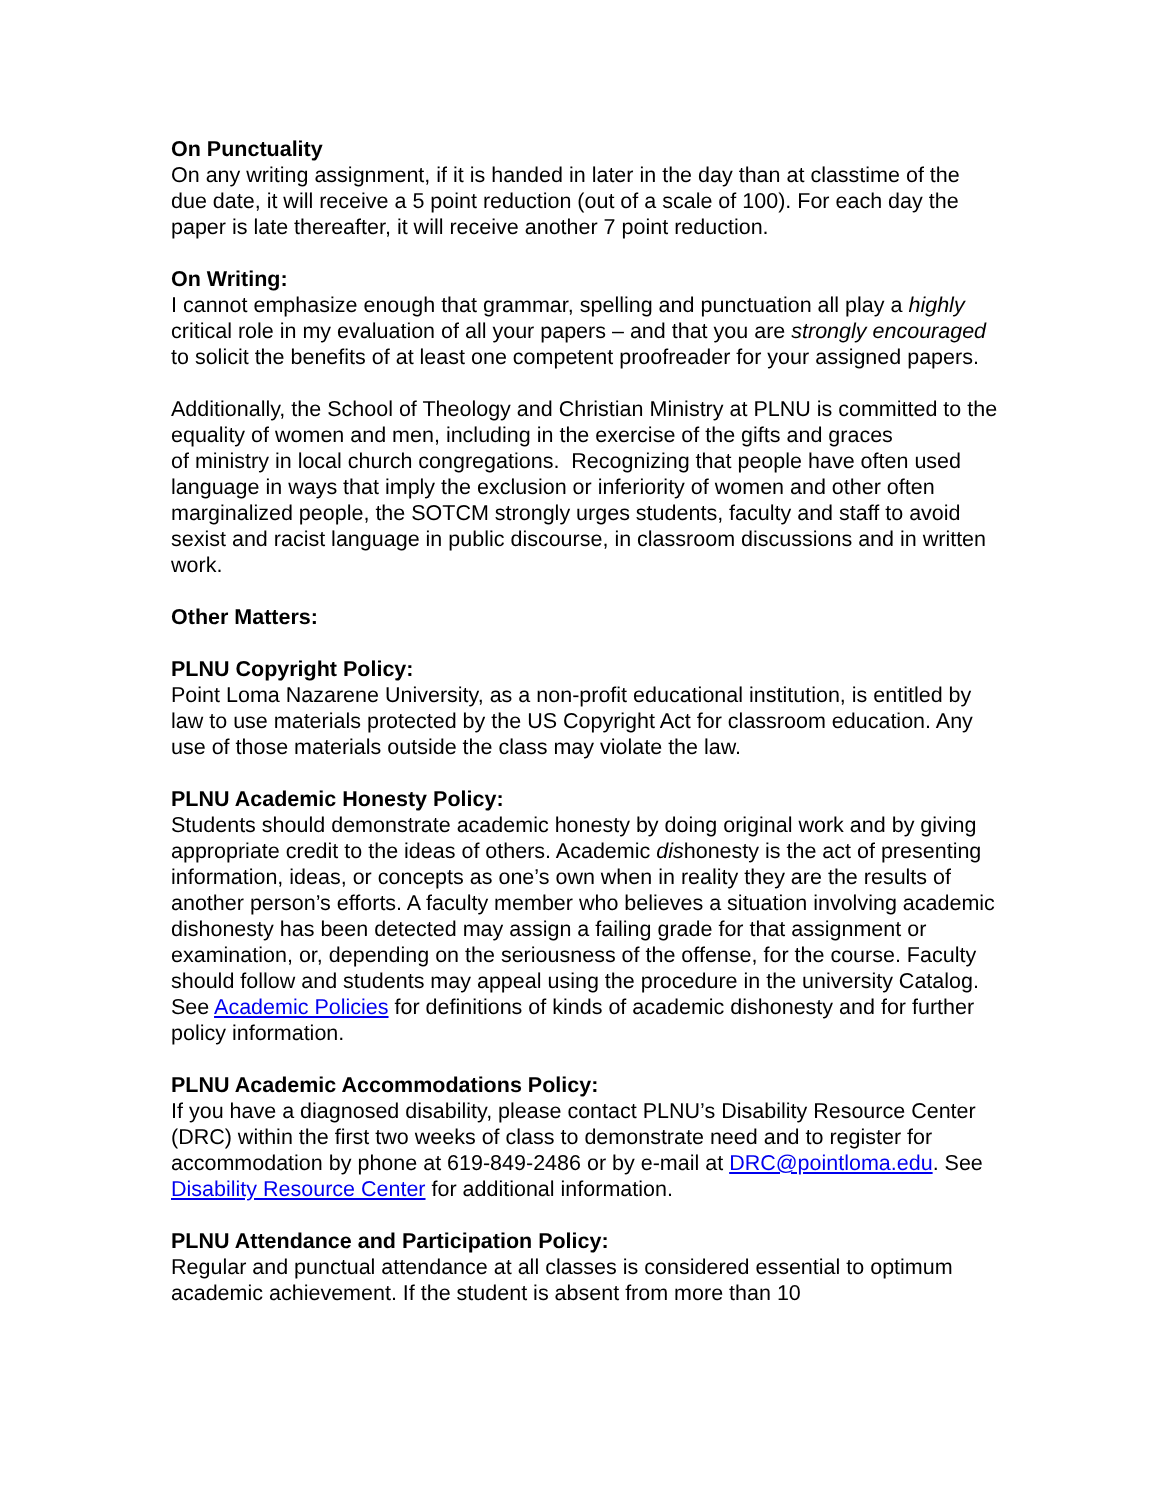On Punctuality
On any writing assignment, if it is handed in later in the day than at classtime of the due date, it will receive a 5 point reduction (out of a scale of 100). For each day the paper is late thereafter, it will receive another 7 point reduction.
On Writing:
I cannot emphasize enough that grammar, spelling and punctuation all play a highly critical role in my evaluation of all your papers – and that you are strongly encouraged to solicit the benefits of at least one competent proofreader for your assigned papers.
Additionally, the School of Theology and Christian Ministry at PLNU is committed to the equality of women and men, including in the exercise of the gifts and graces
of ministry in local church congregations. Recognizing that people have often used language in ways that imply the exclusion or inferiority of women and other often marginalized people, the SOTCM strongly urges students, faculty and staff to avoid sexist and racist language in public discourse, in classroom discussions and in written work.
Other Matters:
PLNU Copyright Policy:
Point Loma Nazarene University, as a non-profit educational institution, is entitled by law to use materials protected by the US Copyright Act for classroom education. Any use of those materials outside the class may violate the law.
PLNU Academic Honesty Policy:
Students should demonstrate academic honesty by doing original work and by giving appropriate credit to the ideas of others. Academic dishonesty is the act of presenting information, ideas, or concepts as one’s own when in reality they are the results of another person’s efforts. A faculty member who believes a situation involving academic dishonesty has been detected may assign a failing grade for that assignment or examination, or, depending on the seriousness of the offense, for the course. Faculty should follow and students may appeal using the procedure in the university Catalog. See Academic Policies for definitions of kinds of academic dishonesty and for further policy information.
PLNU Academic Accommodations Policy:
If you have a diagnosed disability, please contact PLNU’s Disability Resource Center (DRC) within the first two weeks of class to demonstrate need and to register for accommodation by phone at 619-849-2486 or by e-mail at DRC@pointloma.edu. See Disability Resource Center for additional information.
PLNU Attendance and Participation Policy:
Regular and punctual attendance at all classes is considered essential to optimum academic achievement. If the student is absent from more than 10